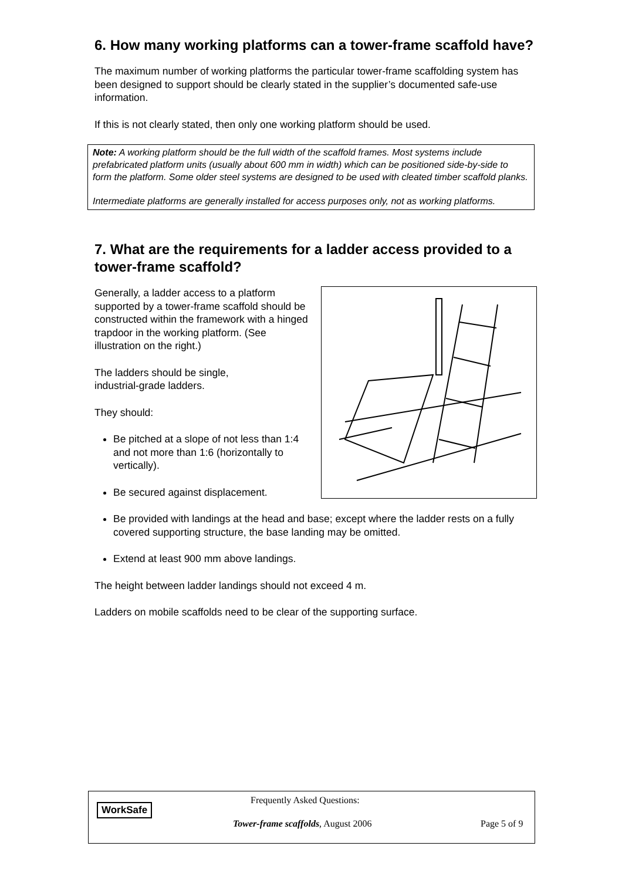6. How many working platforms can a tower-frame scaffold have?
The maximum number of working platforms the particular tower-frame scaffolding system has been designed to support should be clearly stated in the supplier’s documented safe-use information.
If this is not clearly stated, then only one working platform should be used.
Note: A working platform should be the full width of the scaffold frames. Most systems include prefabricated platform units (usually about 600 mm in width) which can be positioned side-by-side to form the platform. Some older steel systems are designed to be used with cleated timber scaffold planks.
Intermediate platforms are generally installed for access purposes only, not as working platforms.
7. What are the requirements for a ladder access provided to a tower-frame scaffold?
Generally, a ladder access to a platform supported by a tower-frame scaffold should be constructed within the framework with a hinged trapdoor in the working platform. (See illustration on the right.)
The ladders should be single,
industrial-grade ladders.
They should:
Be pitched at a slope of not less than 1:4 and not more than 1:6 (horizontally to vertically).
Be secured against displacement.
Be provided with landings at the head and base; except where the ladder rests on a fully covered supporting structure, the base landing may be omitted.
Extend at least 900 mm above landings.
The height between ladder landings should not exceed 4 m.
Ladders on mobile scaffolds need to be clear of the supporting surface.
WorkSafe
Frequently Asked Questions:
Tower-frame scaffolds, August 2006
Page 5 of 9